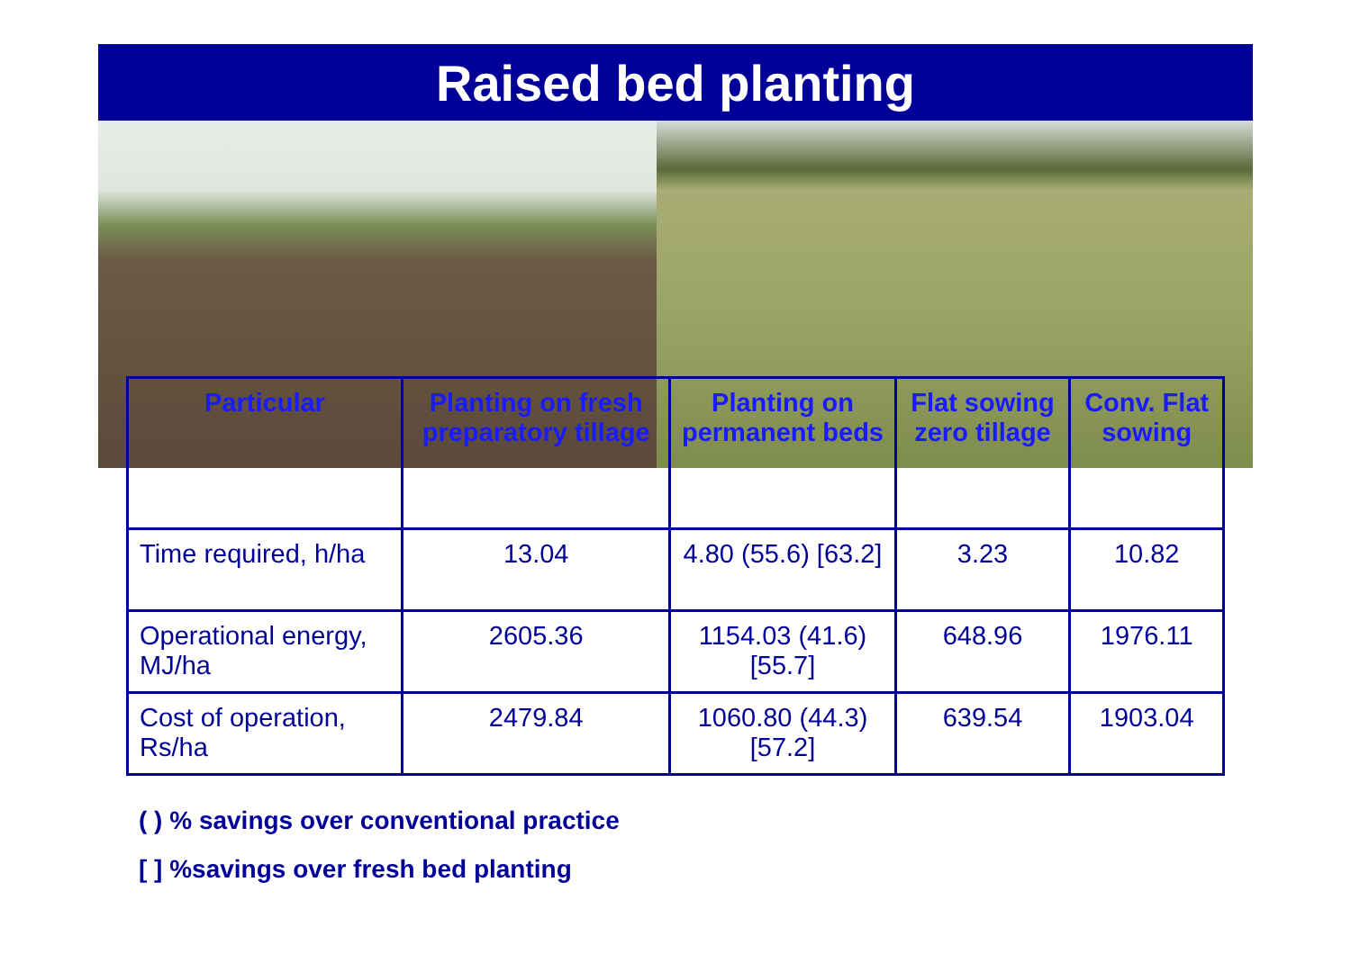Raised bed planting
| Particular | Planting on fresh preparatory tillage | Planting on permanent beds | Flat sowing zero tillage | Conv. Flat sowing |
| --- | --- | --- | --- | --- |
| Time required, h/ha | 13.04 | 4.80 (55.6) [63.2] | 3.23 | 10.82 |
| Operational energy, MJ/ha | 2605.36 | 1154.03 (41.6) [55.7] | 648.96 | 1976.11 |
| Cost of operation, Rs/ha | 2479.84 | 1060.80 (44.3) [57.2] | 639.54 | 1903.04 |
( ) % savings over conventional practice
[ ] %savings over fresh bed planting